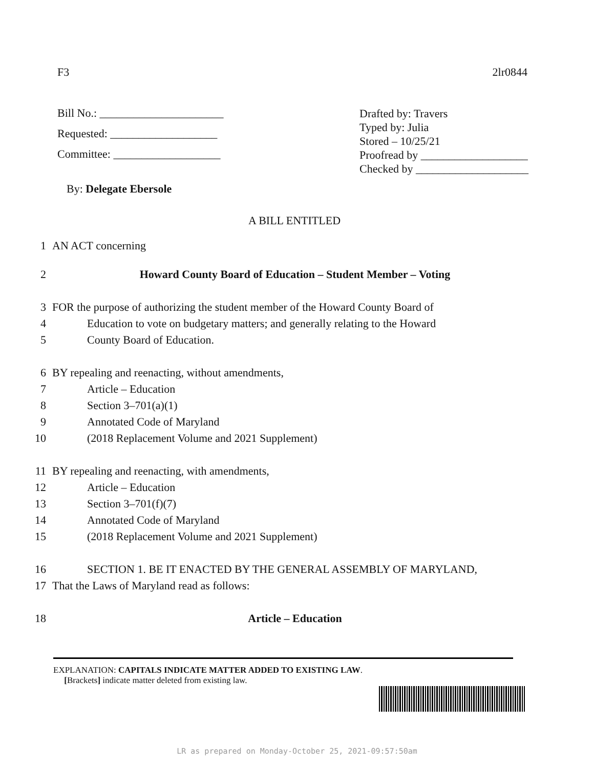F3 2lr0844
Bill No.: ______________________
Requested: ___________________
Committee: ___________________
Drafted by: Travers
Typed by: Julia
Stored – 10/25/21
Proofread by ___________________
Checked by ____________________
By: Delegate Ebersole
A BILL ENTITLED
1 AN ACT concerning
2 Howard County Board of Education – Student Member – Voting
3 FOR the purpose of authorizing the student member of the Howard County Board of
4 Education to vote on budgetary matters; and generally relating to the Howard
5 County Board of Education.
6 BY repealing and reenacting, without amendments,
7 Article – Education
8 Section 3–701(a)(1)
9 Annotated Code of Maryland
10 (2018 Replacement Volume and 2021 Supplement)
11 BY repealing and reenacting, with amendments,
12 Article – Education
13 Section 3–701(f)(7)
14 Annotated Code of Maryland
15 (2018 Replacement Volume and 2021 Supplement)
16 SECTION 1. BE IT ENACTED BY THE GENERAL ASSEMBLY OF MARYLAND,
17 That the Laws of Maryland read as follows:
18 Article – Education
EXPLANATION: CAPITALS INDICATE MATTER ADDED TO EXISTING LAW.
[Brackets] indicate matter deleted from existing law.
LR as prepared on Monday-October 25, 2021-09:57:50am